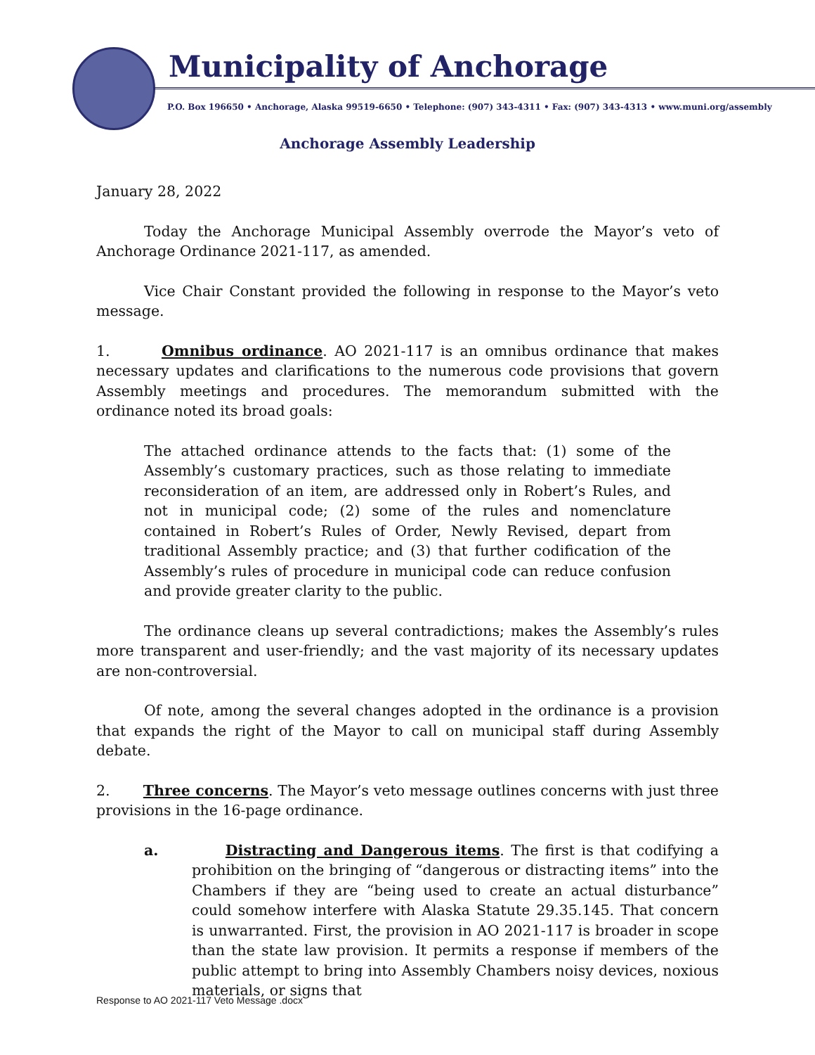Municipality of Anchorage
P.O. Box 196650 • Anchorage, Alaska 99519-6650 • Telephone: (907) 343-4311 • Fax: (907) 343-4313 • www.muni.org/assembly
Anchorage Assembly Leadership
January 28, 2022
Today the Anchorage Municipal Assembly overrode the Mayor’s veto of Anchorage Ordinance 2021-117, as amended.
Vice Chair Constant provided the following in response to the Mayor’s veto message.
1. Omnibus ordinance. AO 2021-117 is an omnibus ordinance that makes necessary updates and clarifications to the numerous code provisions that govern Assembly meetings and procedures. The memorandum submitted with the ordinance noted its broad goals:
The attached ordinance attends to the facts that: (1) some of the Assembly’s customary practices, such as those relating to immediate reconsideration of an item, are addressed only in Robert’s Rules, and not in municipal code; (2) some of the rules and nomenclature contained in Robert’s Rules of Order, Newly Revised, depart from traditional Assembly practice; and (3) that further codification of the Assembly’s rules of procedure in municipal code can reduce confusion and provide greater clarity to the public.
The ordinance cleans up several contradictions; makes the Assembly’s rules more transparent and user-friendly; and the vast majority of its necessary updates are non-controversial.
Of note, among the several changes adopted in the ordinance is a provision that expands the right of the Mayor to call on municipal staff during Assembly debate.
2. Three concerns. The Mayor’s veto message outlines concerns with just three provisions in the 16-page ordinance.
a. Distracting and Dangerous items. The first is that codifying a prohibition on the bringing of “dangerous or distracting items” into the Chambers if they are “being used to create an actual disturbance” could somehow interfere with Alaska Statute 29.35.145. That concern is unwarranted. First, the provision in AO 2021-117 is broader in scope than the state law provision. It permits a response if members of the public attempt to bring into Assembly Chambers noisy devices, noxious materials, or signs that
Response to AO 2021-117 Veto Message .docx